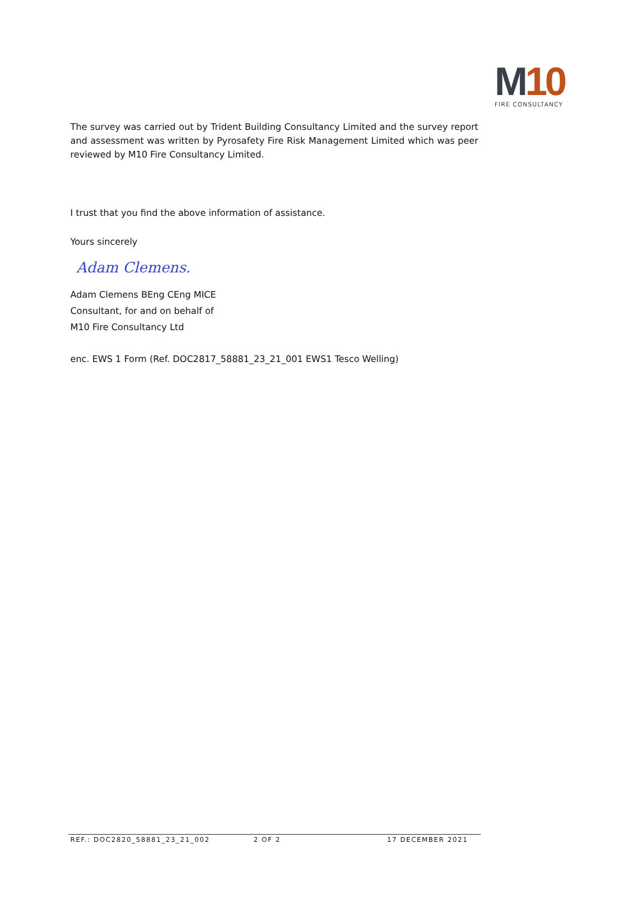M10
FIRE CONSULTANCY
The survey was carried out by Trident Building Consultancy Limited and the survey report and assessment was written by Pyrosafety Fire Risk Management Limited which was peer reviewed by M10 Fire Consultancy Limited.
I trust that you find the above information of assistance.
Yours sincerely
Adam Clemens.
Adam Clemens BEng CEng MICE
Consultant, for and on behalf of
M10 Fire Consultancy Ltd
enc. EWS 1 Form (Ref. DOC2817_58881_23_21_001 EWS1 Tesco Welling)
REF.: DOC2820_58881_23_21_002 2 OF 2 17 DECEMBER 2021